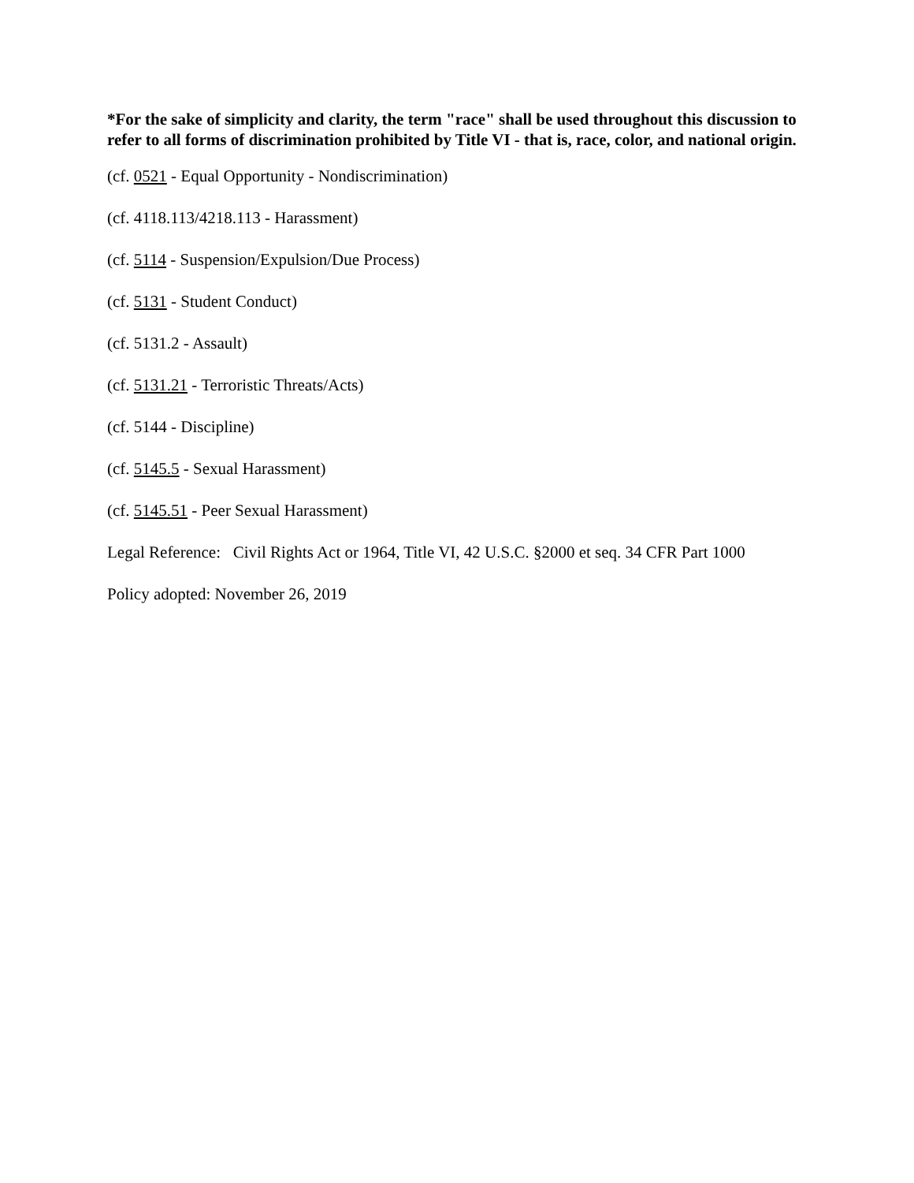*For the sake of simplicity and clarity, the term "race" shall be used throughout this discussion to refer to all forms of discrimination prohibited by Title VI - that is, race, color, and national origin.
(cf. 0521 - Equal Opportunity - Nondiscrimination)
(cf. 4118.113/4218.113 - Harassment)
(cf. 5114 - Suspension/Expulsion/Due Process)
(cf. 5131 - Student Conduct)
(cf. 5131.2 - Assault)
(cf. 5131.21 - Terroristic Threats/Acts)
(cf. 5144 - Discipline)
(cf. 5145.5 - Sexual Harassment)
(cf. 5145.51 - Peer Sexual Harassment)
Legal Reference: Civil Rights Act or 1964, Title VI, 42 U.S.C. §2000 et seq. 34 CFR Part 1000
Policy adopted: November 26, 2019